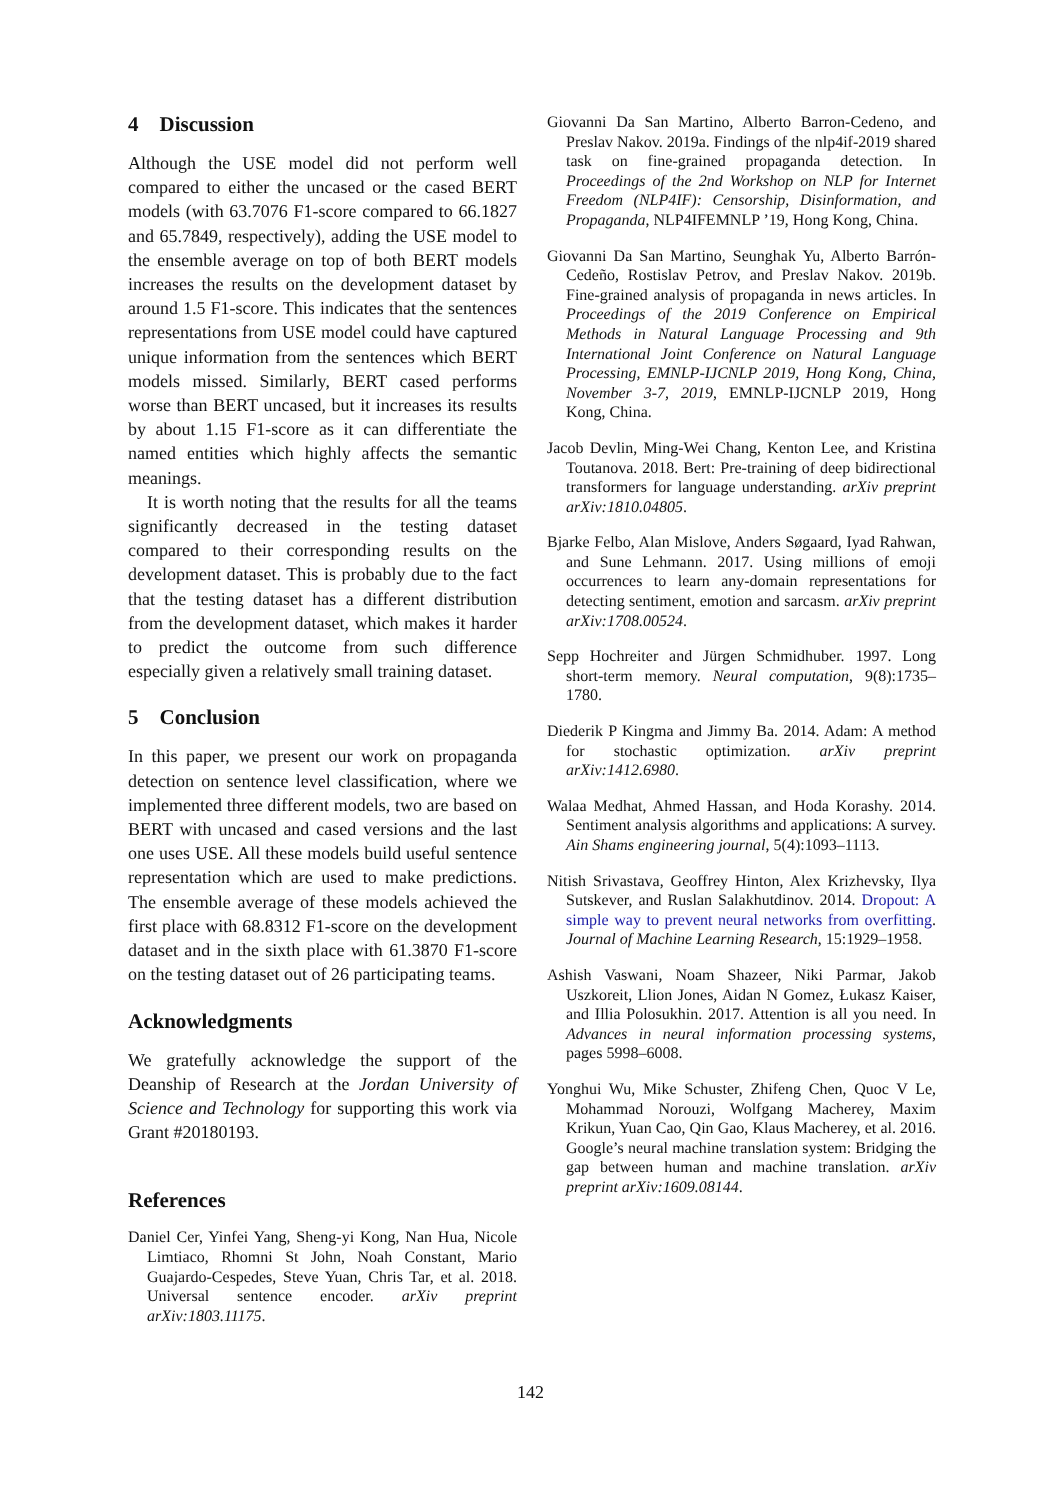4 Discussion
Although the USE model did not perform well compared to either the uncased or the cased BERT models (with 63.7076 F1-score compared to 66.1827 and 65.7849, respectively), adding the USE model to the ensemble average on top of both BERT models increases the results on the development dataset by around 1.5 F1-score. This indicates that the sentences representations from USE model could have captured unique information from the sentences which BERT models missed. Similarly, BERT cased performs worse than BERT uncased, but it increases its results by about 1.15 F1-score as it can differentiate the named entities which highly affects the semantic meanings.
It is worth noting that the results for all the teams significantly decreased in the testing dataset compared to their corresponding results on the development dataset. This is probably due to the fact that the testing dataset has a different distribution from the development dataset, which makes it harder to predict the outcome from such difference especially given a relatively small training dataset.
5 Conclusion
In this paper, we present our work on propaganda detection on sentence level classification, where we implemented three different models, two are based on BERT with uncased and cased versions and the last one uses USE. All these models build useful sentence representation which are used to make predictions. The ensemble average of these models achieved the first place with 68.8312 F1-score on the development dataset and in the sixth place with 61.3870 F1-score on the testing dataset out of 26 participating teams.
Acknowledgments
We gratefully acknowledge the support of the Deanship of Research at the Jordan University of Science and Technology for supporting this work via Grant #20180193.
References
Daniel Cer, Yinfei Yang, Sheng-yi Kong, Nan Hua, Nicole Limtiaco, Rhomni St John, Noah Constant, Mario Guajardo-Cespedes, Steve Yuan, Chris Tar, et al. 2018. Universal sentence encoder. arXiv preprint arXiv:1803.11175.
Giovanni Da San Martino, Alberto Barron-Cedeno, and Preslav Nakov. 2019a. Findings of the nlp4if-2019 shared task on fine-grained propaganda detection. In Proceedings of the 2nd Workshop on NLP for Internet Freedom (NLP4IF): Censorship, Disinformation, and Propaganda, NLP4IFEMNLP ’19, Hong Kong, China.
Giovanni Da San Martino, Seunghak Yu, Alberto Barrón-Cedeño, Rostislav Petrov, and Preslav Nakov. 2019b. Fine-grained analysis of propaganda in news articles. In Proceedings of the 2019 Conference on Empirical Methods in Natural Language Processing and 9th International Joint Conference on Natural Language Processing, EMNLP-IJCNLP 2019, Hong Kong, China, November 3-7, 2019, EMNLP-IJCNLP 2019, Hong Kong, China.
Jacob Devlin, Ming-Wei Chang, Kenton Lee, and Kristina Toutanova. 2018. Bert: Pre-training of deep bidirectional transformers for language understanding. arXiv preprint arXiv:1810.04805.
Bjarke Felbo, Alan Mislove, Anders Søgaard, Iyad Rahwan, and Sune Lehmann. 2017. Using millions of emoji occurrences to learn any-domain representations for detecting sentiment, emotion and sarcasm. arXiv preprint arXiv:1708.00524.
Sepp Hochreiter and Jürgen Schmidhuber. 1997. Long short-term memory. Neural computation, 9(8):1735–1780.
Diederik P Kingma and Jimmy Ba. 2014. Adam: A method for stochastic optimization. arXiv preprint arXiv:1412.6980.
Walaa Medhat, Ahmed Hassan, and Hoda Korashy. 2014. Sentiment analysis algorithms and applications: A survey. Ain Shams engineering journal, 5(4):1093–1113.
Nitish Srivastava, Geoffrey Hinton, Alex Krizhevsky, Ilya Sutskever, and Ruslan Salakhutdinov. 2014. Dropout: A simple way to prevent neural networks from overfitting. Journal of Machine Learning Research, 15:1929–1958.
Ashish Vaswani, Noam Shazeer, Niki Parmar, Jakob Uszkoreit, Llion Jones, Aidan N Gomez, Łukasz Kaiser, and Illia Polosukhin. 2017. Attention is all you need. In Advances in neural information processing systems, pages 5998–6008.
Yonghui Wu, Mike Schuster, Zhifeng Chen, Quoc V Le, Mohammad Norouzi, Wolfgang Macherey, Maxim Krikun, Yuan Cao, Qin Gao, Klaus Macherey, et al. 2016. Google’s neural machine translation system: Bridging the gap between human and machine translation. arXiv preprint arXiv:1609.08144.
142